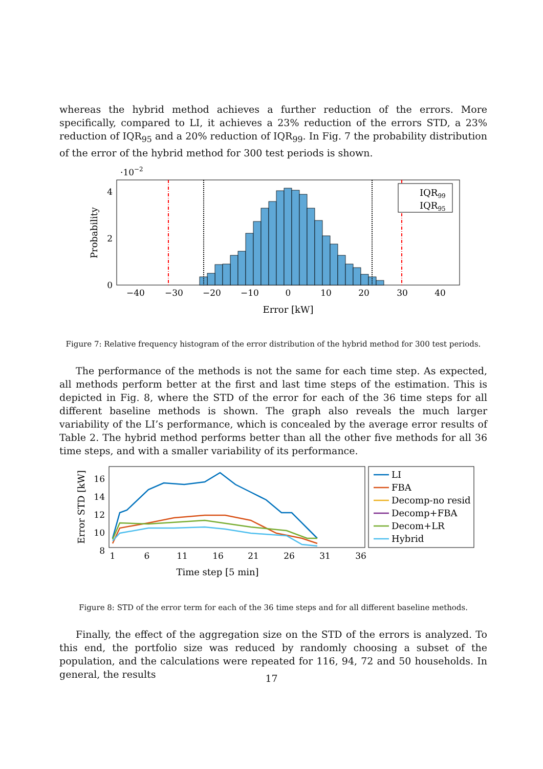whereas the hybrid method achieves a further reduction of the errors. More specifically, compared to LI, it achieves a 23% reduction of the errors STD, a 23% reduction of IQR<sub>95</sub> and a 20% reduction of IQR<sub>99</sub>. In Fig. 7 the probability distribution of the error of the hybrid method for 300 test periods is shown.
·10−2
IQR99
IQR95
4
2
0
−40
−30
−20
−10
0
10
20
30
40
Error [kW]
Probability
Figure 7: Relative frequency histogram of the error distribution of the hybrid method for 300 test periods.
The performance of the methods is not the same for each time step. As expected, all methods perform better at the first and last time steps of the estimation. This is depicted in Fig. 8, where the STD of the error for each of the 36 time steps for all different baseline methods is shown. The graph also reveals the much larger variability of the LI’s performance, which is concealed by the average error results of Table 2. The hybrid method performs better than all the other five methods for all 36 time steps, and with a smaller variability of its performance.
16
14
12
10
8
1
6
11
16
21
26
31
36
Time step [5 min]
Error STD [kW]
LI
FBA
Decomp-no resid
Decomp+FBA
Decom+LR
Hybrid
Figure 8: STD of the error term for each of the 36 time steps and for all different baseline methods.
Finally, the effect of the aggregation size on the STD of the errors is analyzed. To this end, the portfolio size was reduced by randomly choosing a subset of the population, and the calculations were repeated for 116, 94, 72 and 50 households. In general, the results
17